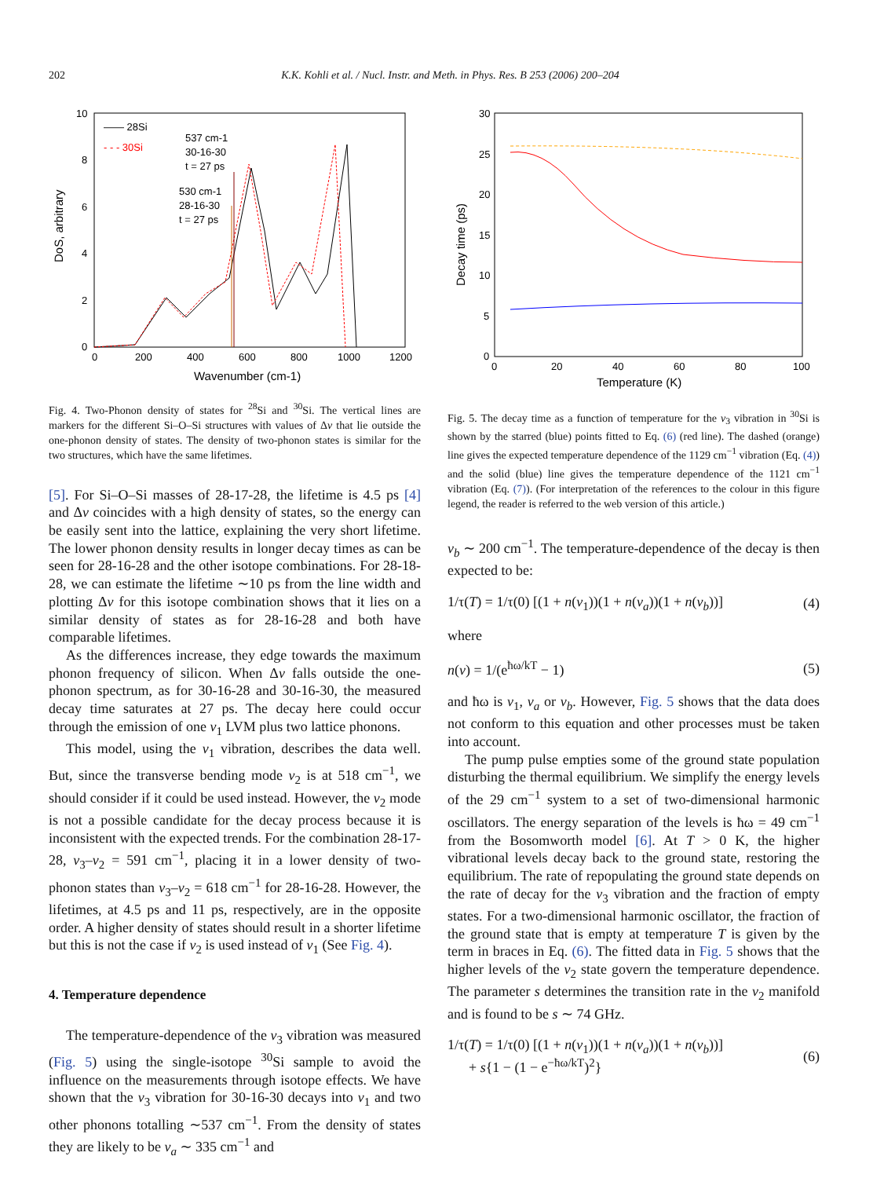202 K.K. Kohli et al. / Nucl. Instr. and Meth. in Phys. Res. B 253 (2006) 200–204
DoS, arbitrary
0
2
4
6
8
10
0
200
400
600
800
1000
1200
Wavenumber (cm-1)
—— 28Si
- - - 30Si
537 cm-1
30-16-30
t = 27 ps
530 cm-1
28-16-30
t = 27 ps
Fig. 4. Two-Phonon density of states for <sup>28</sup>Si and <sup>30</sup>Si. The vertical lines are markers for the different Si–O–Si structures with values of Δv that lie outside the one-phonon density of states. The density of two-phonon states is similar for the two structures, which have the same lifetimes.
[5]. For Si–O–Si masses of 28-17-28, the lifetime is 4.5 ps [4] and Δv coincides with a high density of states, so the energy can be easily sent into the lattice, explaining the very short lifetime. The lower phonon density results in longer decay times as can be seen for 28-16-28 and the other isotope combinations. For 28-18-28, we can estimate the lifetime ∼10 ps from the line width and plotting Δv for this isotope combination shows that it lies on a similar density of states as for 28-16-28 and both have comparable lifetimes.
As the differences increase, they edge towards the maximum phonon frequency of silicon. When Δv falls outside the one-phonon spectrum, as for 30-16-28 and 30-16-30, the measured decay time saturates at 27 ps. The decay here could occur through the emission of one v<sub>1</sub> LVM plus two lattice phonons.
This model, using the v<sub>1</sub> vibration, describes the data well. But, since the transverse bending mode v<sub>2</sub> is at 518 cm<sup>−1</sup>, we should consider if it could be used instead. However, the v<sub>2</sub> mode is not a possible candidate for the decay process because it is inconsistent with the expected trends. For the combination 28-17-28, v<sub>3</sub>–v<sub>2</sub> = 591 cm<sup>−1</sup>, placing it in a lower density of two-phonon states than v<sub>3</sub>–v<sub>2</sub> = 618 cm<sup>−1</sup> for 28-16-28. However, the lifetimes, at 4.5 ps and 11 ps, respectively, are in the opposite order. A higher density of states should result in a shorter lifetime but this is not the case if v<sub>2</sub> is used instead of v<sub>1</sub> (See Fig. 4).
4. Temperature dependence
The temperature-dependence of the v<sub>3</sub> vibration was measured (Fig. 5) using the single-isotope <sup>30</sup>Si sample to avoid the influence on the measurements through isotope effects. We have shown that the v<sub>3</sub> vibration for 30-16-30 decays into v<sub>1</sub> and two other phonons totalling ∼537 cm<sup>−1</sup>. From the density of states they are likely to be v<sub>a</sub> ∼ 335 cm<sup>−1</sup> and
Decay time (ps)
30
25
20
15
10
5
0
0
20
40
60
80
100
Temperature (K)
Fig. 5. The decay time as a function of temperature for the v<sub>3</sub> vibration in <sup>30</sup>Si is shown by the starred (blue) points fitted to Eq. (6) (red line). The dashed (orange) line gives the expected temperature dependence of the 1129 cm<sup>−1</sup> vibration (Eq. (4)) and the solid (blue) line gives the temperature dependence of the 1121 cm<sup>−1</sup> vibration (Eq. (7)). (For interpretation of the references to the colour in this figure legend, the reader is referred to the web version of this article.)
v<sub>b</sub> ∼ 200 cm<sup>−1</sup>. The temperature-dependence of the decay is then expected to be:
1/τ(T) = 1/τ(0) [(1 + n(v<sub>1</sub>))(1 + n(v<sub>a</sub>))(1 + n(v<sub>b</sub>))] (4)
where
n(v) = 1/(e<sup>ħω/kT</sup> − 1) (5)
and ħω is v<sub>1</sub>, v<sub>a</sub> or v<sub>b</sub>. However, Fig. 5 shows that the data does not conform to this equation and other processes must be taken into account.
The pump pulse empties some of the ground state population disturbing the thermal equilibrium. We simplify the energy levels of the 29 cm<sup>−1</sup> system to a set of two-dimensional harmonic oscillators. The energy separation of the levels is ħω = 49 cm<sup>−1</sup> from the Bosomworth model [6]. At T > 0 K, the higher vibrational levels decay back to the ground state, restoring the equilibrium. The rate of repopulating the ground state depends on the rate of decay for the v<sub>3</sub> vibration and the fraction of empty states. For a two-dimensional harmonic oscillator, the fraction of the ground state that is empty at temperature T is given by the term in braces in Eq. (6). The fitted data in Fig. 5 shows that the higher levels of the v<sub>2</sub> state govern the temperature dependence. The parameter s determines the transition rate in the v<sub>2</sub> manifold and is found to be s ∼ 74 GHz.
1/τ(T) = 1/τ(0) [(1 + n(v<sub>1</sub>))(1 + n(v<sub>a</sub>))(1 + n(v<sub>b</sub>))]
+ s{1 − (1 − e<sup>−ħω/kT</sup>)<sup>2</sup>} (6)